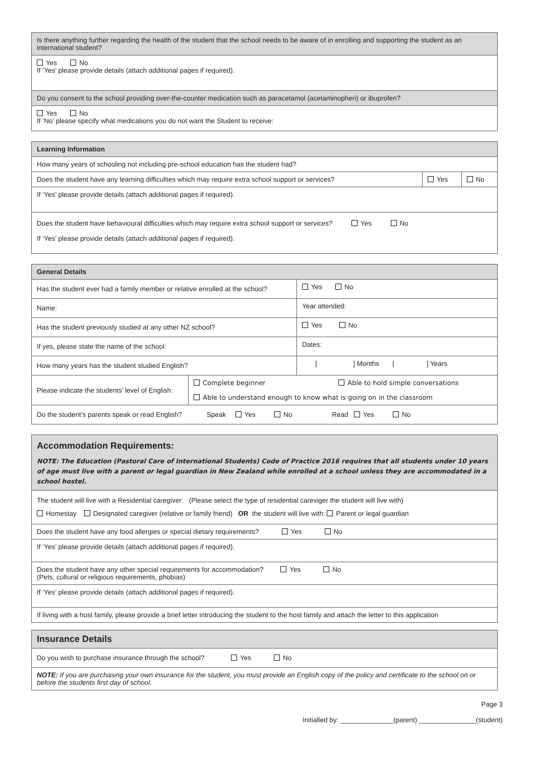| Is there anything further regarding the health of the student that the school needs to be aware of in enrolling and supporting the student as an international student? |
| Yes No If ‘Yes’ please provide details (attach additional pages if required). |
| Do you consent to the school providing over-the-counter medication such as paracetamol (acetaminophen) or ibuprofen? |
| Yes No If ‘No’ please specify what medications you do not want the Student to receive: |
| Learning Information | | |
| --- | --- | --- |
| How many years of schooling not including pre-school education has the student had? | | |
| Does the student have any learning difficulties which may require extra school support or services? | Yes | No |
| If ‘Yes’ please provide details (attach additional pages if required). | | |
| Does the student have behavioural difficulties which may require extra school support or services? Yes No If ‘Yes’ please provide details (attach additional pages if required). | | |
| General Details | | | |
| --- | --- | --- | --- |
| Has the student ever had a family member or relative enrolled at the school? | | | Yes No |
| Name: | | Year attended: | |
| Has the student previously studied at any other NZ school? | | Yes No | |
| If yes, please state the name of the school: | | | Dates: |
| How many years has the student studied English? | | [ ] Months [ ] Years | |
| Please indicate the students’ level of English: | Complete beginner Able to hold simple conversations | | |
| | Able to understand enough to know what is going on in the classroom | | |
| Do the student’s parents speak or read English? Speak Yes No Read Yes No | | | |
| Accommodation Requirements: NOTE: The Education (Pastoral Care of International Students) Code of Practice 2016 requires that all students under 10 years of age must live with a parent or legal guardian in New Zealand while enrolled at a school unless they are accommodated in a school hostel. |
| The student will live with a Residential caregiver: (Please select the type of residential careviger the student will live with) Homestay Designated caregiver (relative or family friend) OR the student will live with: Parent or legal guardian |
| Does the student have any food allergies or special dietary requirements? Yes No |
| If ‘Yes’ please provide details (attach additional pages if required). |
| Does the student have any other special requirements for accommodation? Yes No (Pets, cultural or religious requirements, phobias) |
| If ‘Yes’ please provide details (attach additional pages if required). |
| If living with a host family, please provide a brief letter introducing the student to the host family and attach the letter to this application |
| Insurance Details |
| Do you wish to purchase insurance through the school? Yes No |
| NOTE: If you are purchasing your own insurance for the student, you must provide an English copy of the policy and certificate to the school on or before the students first day of school. |
Page 3
Initialled by: ______________(parent) _______________(student)